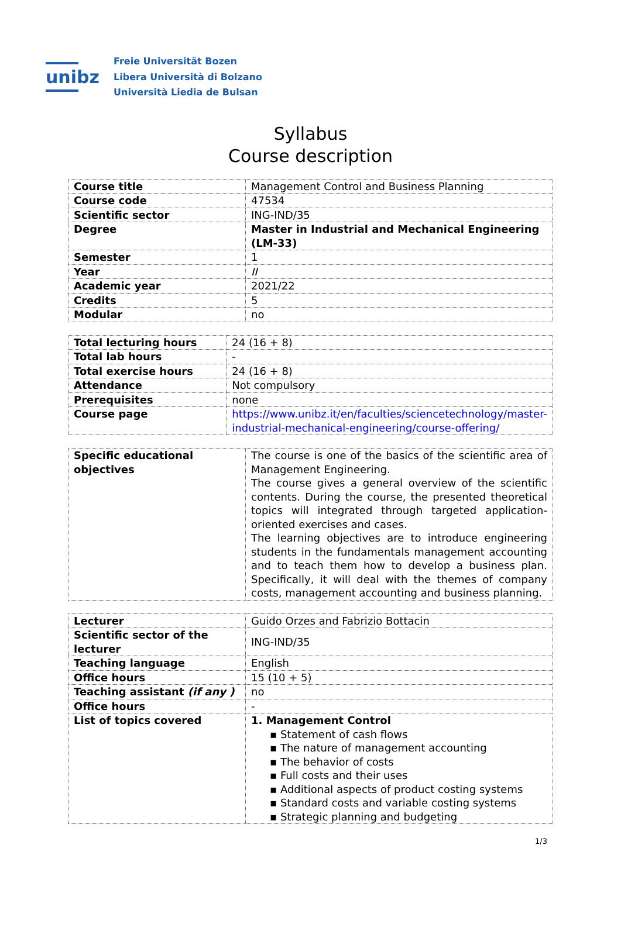unibz
Freie Universität Bozen
Libera Università di Bolzano
Università Liedia de Bulsan
Syllabus
Course description
| Course title | Management Control and Business Planning |
| Course code | 47534 |
| Scientific sector | ING-IND/35 |
| Degree | Master in Industrial and Mechanical Engineering (LM-33) |
| Semester | 1 |
| Year | II |
| Academic year | 2021/22 |
| Credits | 5 |
| Modular | no |
| Total lecturing hours | 24 (16 + 8) |
| Total lab hours | - |
| Total exercise hours | 24 (16 + 8) |
| Attendance | Not compulsory |
| Prerequisites | none |
| Course page | https://www.unibz.it/en/faculties/sciencetechnology/master-industrial-mechanical-engineering/course-offering/ |
| Specific educational objectives | The course is one of the basics of the scientific area of Management Engineering. The course gives a general overview of the scientific contents. During the course, the presented theoretical topics will integrated through targeted application-oriented exercises and cases. The learning objectives are to introduce engineering students in the fundamentals management accounting and to teach them how to develop a business plan. Specifically, it will deal with the themes of company costs, management accounting and business planning. |
| Lecturer | Guido Orzes and Fabrizio Bottacin |
| Scientific sector of the lecturer | ING-IND/35 |
| Teaching language | English |
| Office hours | 15 (10 + 5) |
| Teaching assistant (if any ) | no |
| Office hours | - |
| List of topics covered | 1. Management Control ▪ Statement of cash flows ▪ The nature of management accounting ▪ The behavior of costs ▪ Full costs and their uses ▪ Additional aspects of product costing systems ▪ Standard costs and variable costing systems ▪ Strategic planning and budgeting |
1/3